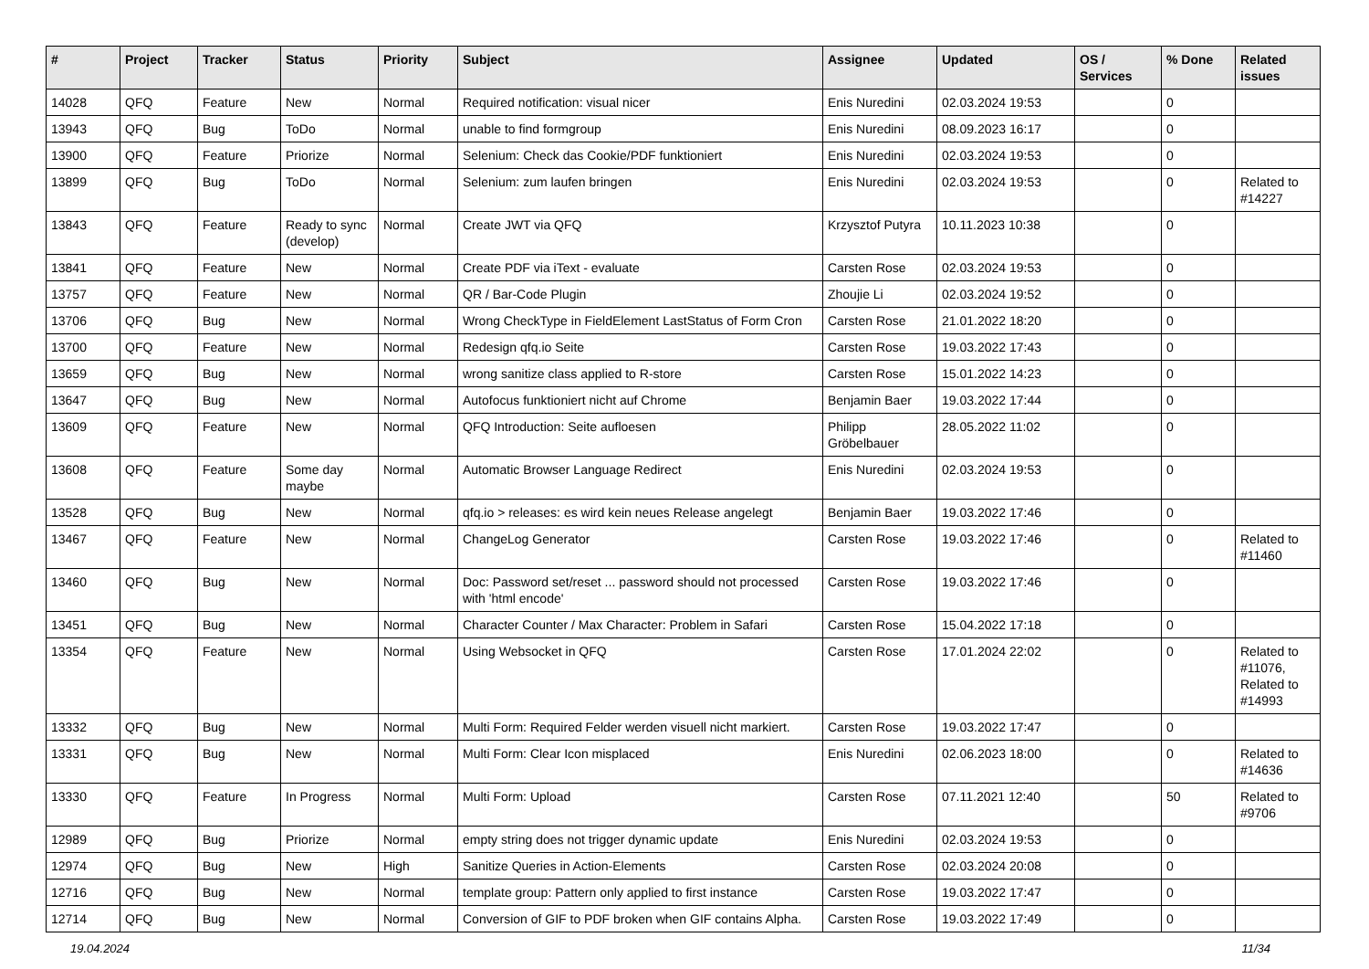| # | Project | Tracker | Status | Priority | Subject | Assignee | Updated | OS / Services | % Done | Related issues |
| --- | --- | --- | --- | --- | --- | --- | --- | --- | --- | --- |
| 14028 | QFQ | Feature | New | Normal | Required notification: visual nicer | Enis Nuredini | 02.03.2024 19:53 | | 0 | |
| 13943 | QFQ | Bug | ToDo | Normal | unable to find formgroup | Enis Nuredini | 08.09.2023 16:17 | | 0 | |
| 13900 | QFQ | Feature | Priorize | Normal | Selenium: Check das Cookie/PDF funktioniert | Enis Nuredini | 02.03.2024 19:53 | | 0 | |
| 13899 | QFQ | Bug | ToDo | Normal | Selenium: zum laufen bringen | Enis Nuredini | 02.03.2024 19:53 | | 0 | Related to #14227 |
| 13843 | QFQ | Feature | Ready to sync (develop) | Normal | Create JWT via QFQ | Krzysztof Putyra | 10.11.2023 10:38 | | 0 | |
| 13841 | QFQ | Feature | New | Normal | Create PDF via iText - evaluate | Carsten Rose | 02.03.2024 19:53 | | 0 | |
| 13757 | QFQ | Feature | New | Normal | QR / Bar-Code Plugin | Zhoujie Li | 02.03.2024 19:52 | | 0 | |
| 13706 | QFQ | Bug | New | Normal | Wrong CheckType in FieldElement LastStatus of Form Cron | Carsten Rose | 21.01.2022 18:20 | | 0 | |
| 13700 | QFQ | Feature | New | Normal | Redesign qfq.io Seite | Carsten Rose | 19.03.2022 17:43 | | 0 | |
| 13659 | QFQ | Bug | New | Normal | wrong sanitize class applied to R-store | Carsten Rose | 15.01.2022 14:23 | | 0 | |
| 13647 | QFQ | Bug | New | Normal | Autofocus funktioniert nicht auf Chrome | Benjamin Baer | 19.03.2022 17:44 | | 0 | |
| 13609 | QFQ | Feature | New | Normal | QFQ Introduction: Seite aufloesen | Philipp Gröbelbauer | 28.05.2022 11:02 | | 0 | |
| 13608 | QFQ | Feature | Some day maybe | Normal | Automatic Browser Language Redirect | Enis Nuredini | 02.03.2024 19:53 | | 0 | |
| 13528 | QFQ | Bug | New | Normal | qfq.io > releases: es wird kein neues Release angelegt | Benjamin Baer | 19.03.2022 17:46 | | 0 | |
| 13467 | QFQ | Feature | New | Normal | ChangeLog Generator | Carsten Rose | 19.03.2022 17:46 | | 0 | Related to #11460 |
| 13460 | QFQ | Bug | New | Normal | Doc: Password set/reset ... password should not processed with 'html encode' | Carsten Rose | 19.03.2022 17:46 | | 0 | |
| 13451 | QFQ | Bug | New | Normal | Character Counter / Max Character: Problem in Safari | Carsten Rose | 15.04.2022 17:18 | | 0 | |
| 13354 | QFQ | Feature | New | Normal | Using Websocket in QFQ | Carsten Rose | 17.01.2024 22:02 | | 0 | Related to #11076, Related to #14993 |
| 13332 | QFQ | Bug | New | Normal | Multi Form: Required Felder werden visuell nicht markiert. | Carsten Rose | 19.03.2022 17:47 | | 0 | |
| 13331 | QFQ | Bug | New | Normal | Multi Form: Clear Icon misplaced | Enis Nuredini | 02.06.2023 18:00 | | 0 | Related to #14636 |
| 13330 | QFQ | Feature | In Progress | Normal | Multi Form: Upload | Carsten Rose | 07.11.2021 12:40 | | 50 | Related to #9706 |
| 12989 | QFQ | Bug | Priorize | Normal | empty string does not trigger dynamic update | Enis Nuredini | 02.03.2024 19:53 | | 0 | |
| 12974 | QFQ | Bug | New | High | Sanitize Queries in Action-Elements | Carsten Rose | 02.03.2024 20:08 | | 0 | |
| 12716 | QFQ | Bug | New | Normal | template group: Pattern only applied to first instance | Carsten Rose | 19.03.2022 17:47 | | 0 | |
| 12714 | QFQ | Bug | New | Normal | Conversion of GIF to PDF broken when GIF contains Alpha. | Carsten Rose | 19.03.2022 17:49 | | 0 | |
19.04.2024 11/34